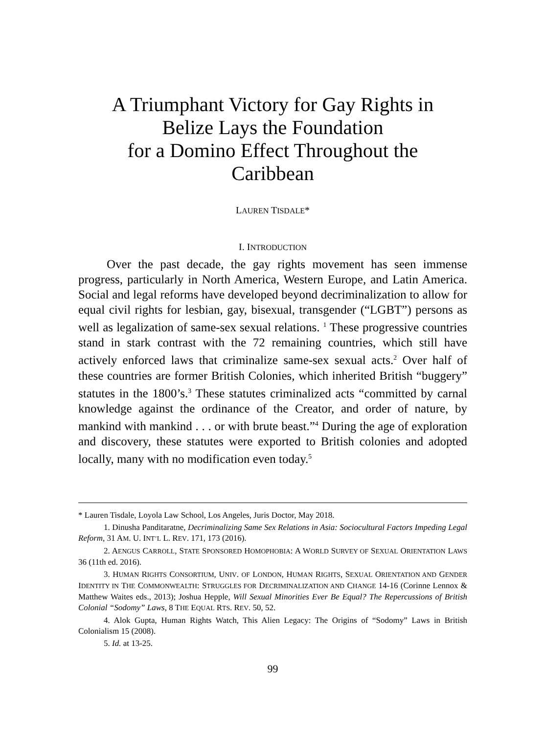A Triumphant Victory for Gay Rights in
Belize Lays the Foundation
for a Domino Effect Throughout the
Caribbean
LAUREN TISDALE*
I. INTRODUCTION
Over the past decade, the gay rights movement has seen immense progress, particularly in North America, Western Europe, and Latin America. Social and legal reforms have developed beyond decriminalization to allow for equal civil rights for lesbian, gay, bisexual, transgender (“LGBT”) persons as well as legalization of same-sex sexual relations. <sup>1</sup> These progressive countries stand in stark contrast with the 72 remaining countries, which still have actively enforced laws that criminalize same-sex sexual acts.<sup>2</sup> Over half of these countries are former British Colonies, which inherited British “buggery” statutes in the 1800’s.<sup>3</sup> These statutes criminalized acts “committed by carnal knowledge against the ordinance of the Creator, and order of nature, by mankind with mankind . . . or with brute beast.”<sup>4</sup> During the age of exploration and discovery, these statutes were exported to British colonies and adopted locally, many with no modification even today.<sup>5</sup>
* Lauren Tisdale, Loyola Law School, Los Angeles, Juris Doctor, May 2018.
1. Dinusha Panditaratne, Decriminalizing Same Sex Relations in Asia: Sociocultural Factors Impeding Legal Reform, 31 AM. U. INT’L L. REV. 171, 173 (2016).
2. AENGUS CARROLL, STATE SPONSORED HOMOPHOBIA: A WORLD SURVEY OF SEXUAL ORIENTATION LAWS 36 (11th ed. 2016).
3. HUMAN RIGHTS CONSORTIUM, UNIV. OF LONDON, HUMAN RIGHTS, SEXUAL ORIENTATION AND GENDER IDENTITY IN THE COMMONWEALTH: STRUGGLES FOR DECRIMINALIZATION AND CHANGE 14-16 (Corinne Lennox & Matthew Waites eds., 2013); Joshua Hepple, Will Sexual Minorities Ever Be Equal? The Repercussions of British Colonial “Sodomy” Laws, 8 THE EQUAL RTS. REV. 50, 52.
4. Alok Gupta, Human Rights Watch, This Alien Legacy: The Origins of “Sodomy” Laws in British Colonialism 15 (2008).
5. Id. at 13-25.
99